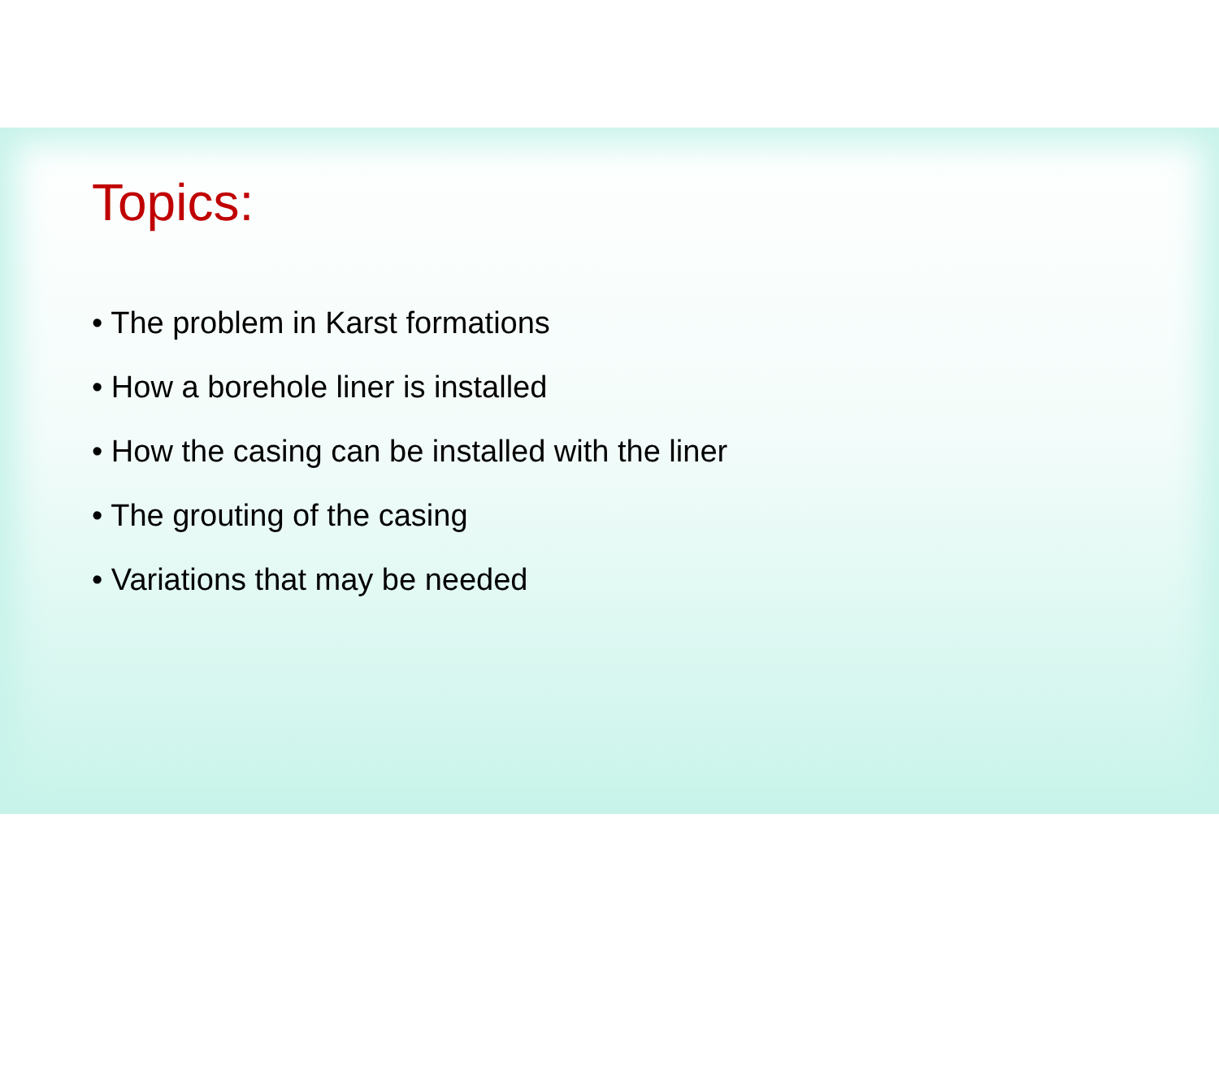Topics:
• The problem in Karst formations
• How a borehole liner is installed
• How the casing can be installed with the liner
• The grouting of the casing
• Variations that may be needed